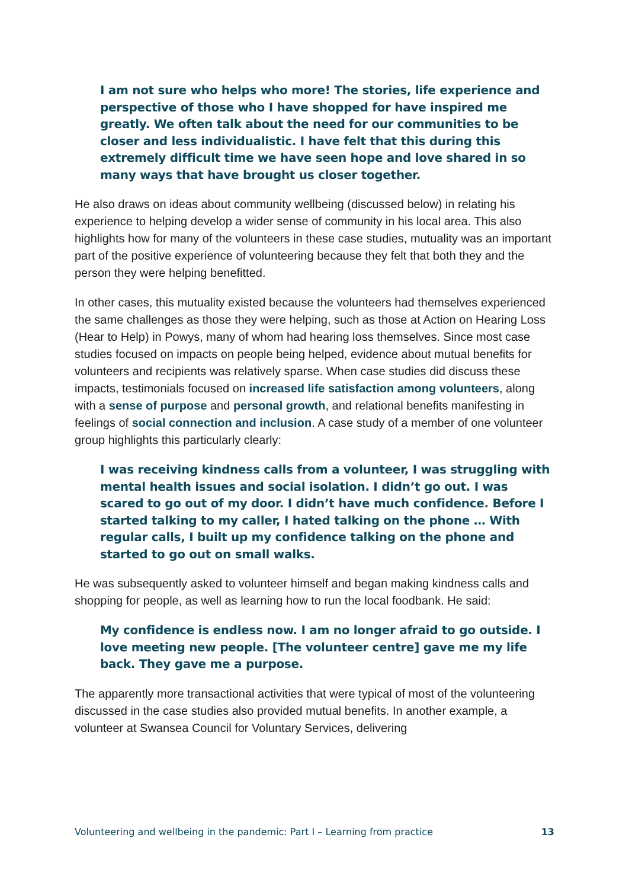I am not sure who helps who more! The stories, life experience and perspective of those who I have shopped for have inspired me greatly. We often talk about the need for our communities to be closer and less individualistic. I have felt that this during this extremely difficult time we have seen hope and love shared in so many ways that have brought us closer together.
He also draws on ideas about community wellbeing (discussed below) in relating his experience to helping develop a wider sense of community in his local area. This also highlights how for many of the volunteers in these case studies, mutuality was an important part of the positive experience of volunteering because they felt that both they and the person they were helping benefitted.
In other cases, this mutuality existed because the volunteers had themselves experienced the same challenges as those they were helping, such as those at Action on Hearing Loss (Hear to Help) in Powys, many of whom had hearing loss themselves. Since most case studies focused on impacts on people being helped, evidence about mutual benefits for volunteers and recipients was relatively sparse. When case studies did discuss these impacts, testimonials focused on increased life satisfaction among volunteers, along with a sense of purpose and personal growth, and relational benefits manifesting in feelings of social connection and inclusion. A case study of a member of one volunteer group highlights this particularly clearly:
I was receiving kindness calls from a volunteer, I was struggling with mental health issues and social isolation. I didn’t go out. I was scared to go out of my door. I didn’t have much confidence. Before I started talking to my caller, I hated talking on the phone … With regular calls, I built up my confidence talking on the phone and started to go out on small walks.
He was subsequently asked to volunteer himself and began making kindness calls and shopping for people, as well as learning how to run the local foodbank. He said:
My confidence is endless now. I am no longer afraid to go outside. I love meeting new people. [The volunteer centre] gave me my life back. They gave me a purpose.
The apparently more transactional activities that were typical of most of the volunteering discussed in the case studies also provided mutual benefits. In another example, a volunteer at Swansea Council for Voluntary Services, delivering
Volunteering and wellbeing in the pandemic: Part I – Learning from practice 13